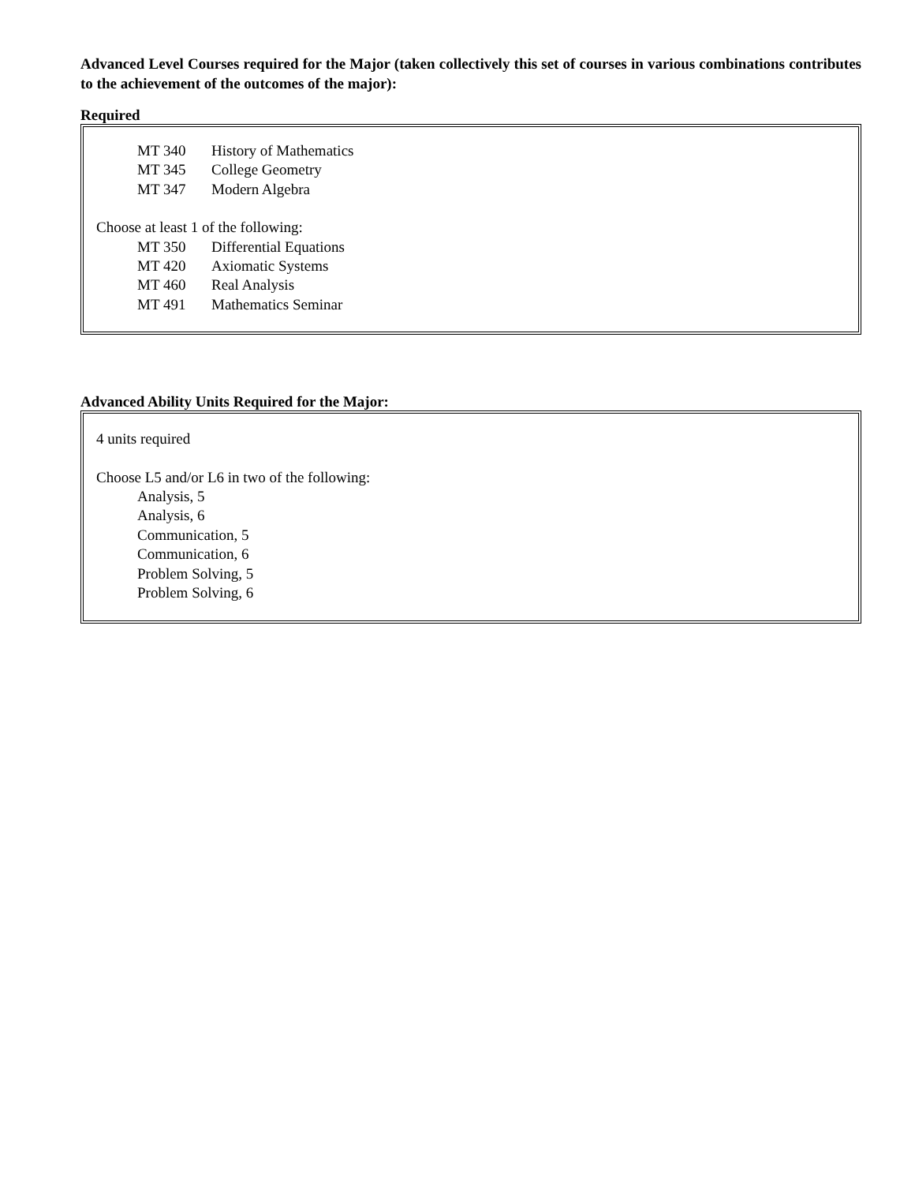Advanced Level Courses required for the Major (taken collectively this set of courses in various combinations contributes to the achievement of the outcomes of the major):
Required
MT 340 History of Mathematics
MT 345 College Geometry
MT 347 Modern Algebra
Choose at least 1 of the following:
MT 350 Differential Equations
MT 420 Axiomatic Systems
MT 460 Real Analysis
MT 491 Mathematics Seminar
Advanced Ability Units Required for the Major:
4 units required
Choose L5 and/or L6 in two of the following:
Analysis, 5
Analysis, 6
Communication, 5
Communication, 6
Problem Solving, 5
Problem Solving, 6